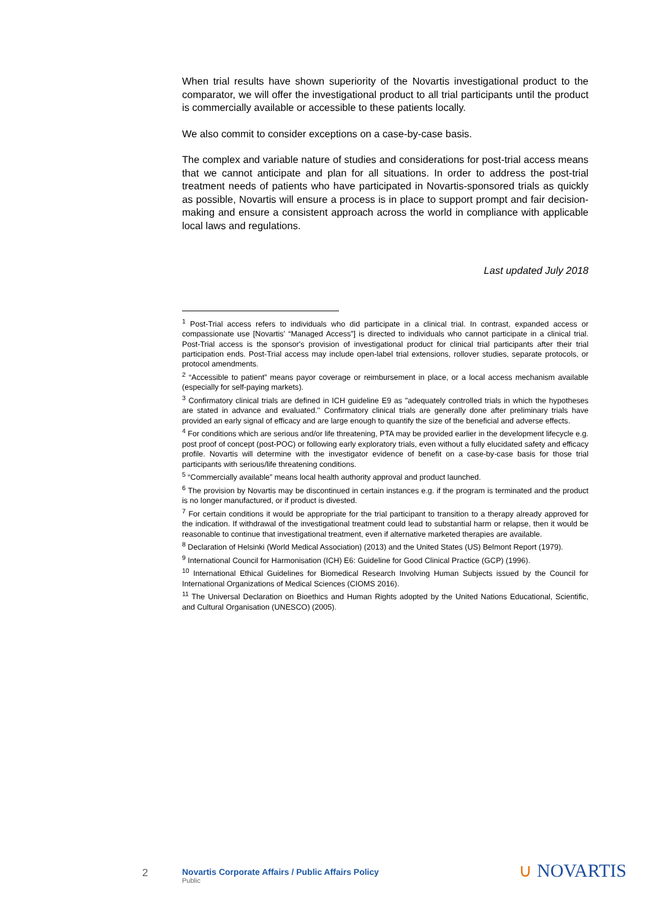When trial results have shown superiority of the Novartis investigational product to the comparator, we will offer the investigational product to all trial participants until the product is commercially available or accessible to these patients locally.
We also commit to consider exceptions on a case-by-case basis.
The complex and variable nature of studies and considerations for post-trial access means that we cannot anticipate and plan for all situations. In order to address the post-trial treatment needs of patients who have participated in Novartis-sponsored trials as quickly as possible, Novartis will ensure a process is in place to support prompt and fair decision-making and ensure a consistent approach across the world in compliance with applicable local laws and regulations.
Last updated July 2018
<sup>1</sup> Post-Trial access refers to individuals who did participate in a clinical trial. In contrast, expanded access or compassionate use [Novartis’ “Managed Access”] is directed to individuals who cannot participate in a clinical trial. Post-Trial access is the sponsor's provision of investigational product for clinical trial participants after their trial participation ends. Post-Trial access may include open-label trial extensions, rollover studies, separate protocols, or protocol amendments.
<sup>2</sup> “Accessible to patient” means payor coverage or reimbursement in place, or a local access mechanism available (especially for self-paying markets).
<sup>3</sup> Confirmatory clinical trials are defined in ICH guideline E9 as "adequately controlled trials in which the hypotheses are stated in advance and evaluated.'' Confirmatory clinical trials are generally done after preliminary trials have provided an early signal of efficacy and are large enough to quantify the size of the beneficial and adverse effects.
<sup>4</sup> For conditions which are serious and/or life threatening, PTA may be provided earlier in the development lifecycle e.g. post proof of concept (post-POC) or following early exploratory trials, even without a fully elucidated safety and efficacy profile. Novartis will determine with the investigator evidence of benefit on a case-by-case basis for those trial participants with serious/life threatening conditions.
<sup>5</sup> “Commercially available” means local health authority approval and product launched.
<sup>6</sup> The provision by Novartis may be discontinued in certain instances e.g. if the program is terminated and the product is no longer manufactured, or if product is divested.
<sup>7</sup> For certain conditions it would be appropriate for the trial participant to transition to a therapy already approved for the indication. If withdrawal of the investigational treatment could lead to substantial harm or relapse, then it would be reasonable to continue that investigational treatment, even if alternative marketed therapies are available.
<sup>8</sup> Declaration of Helsinki (World Medical Association) (2013) and the United States (US) Belmont Report (1979).
<sup>9</sup> International Council for Harmonisation (ICH) E6: Guideline for Good Clinical Practice (GCP) (1996).
<sup>10</sup> International Ethical Guidelines for Biomedical Research Involving Human Subjects issued by the Council for International Organizations of Medical Sciences (CIOMS 2016).
<sup>11</sup> The Universal Declaration on Bioethics and Human Rights adopted by the United Nations Educational, Scientific, and Cultural Organisation (UNESCO) (2005).
2
Novartis Corporate Affairs / Public Affairs Policy
Public
∪ NOVARTIS